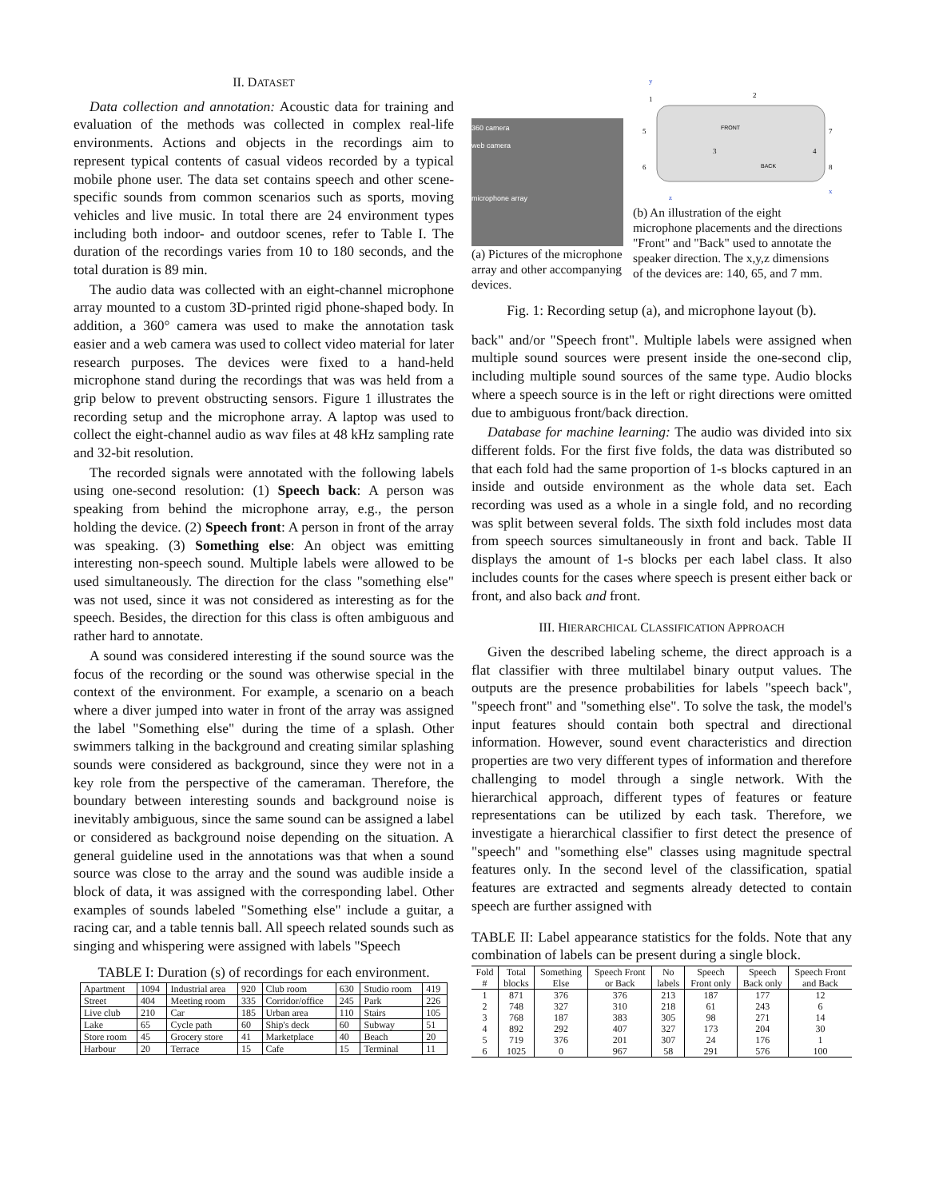II. DATASET
Data collection and annotation: Acoustic data for training and evaluation of the methods was collected in complex real-life environments. Actions and objects in the recordings aim to represent typical contents of casual videos recorded by a typical mobile phone user. The data set contains speech and other scene-specific sounds from common scenarios such as sports, moving vehicles and live music. In total there are 24 environment types including both indoor- and outdoor scenes, refer to Table I. The duration of the recordings varies from 10 to 180 seconds, and the total duration is 89 min.
The audio data was collected with an eight-channel microphone array mounted to a custom 3D-printed rigid phone-shaped body. In addition, a 360° camera was used to make the annotation task easier and a web camera was used to collect video material for later research purposes. The devices were fixed to a hand-held microphone stand during the recordings that was was held from a grip below to prevent obstructing sensors. Figure 1 illustrates the recording setup and the microphone array. A laptop was used to collect the eight-channel audio as wav files at 48 kHz sampling rate and 32-bit resolution.
The recorded signals were annotated with the following labels using one-second resolution: (1) Speech back: A person was speaking from behind the microphone array, e.g., the person holding the device. (2) Speech front: A person in front of the array was speaking. (3) Something else: An object was emitting interesting non-speech sound. Multiple labels were allowed to be used simultaneously. The direction for the class "something else" was not used, since it was not considered as interesting as for the speech. Besides, the direction for this class is often ambiguous and rather hard to annotate.
A sound was considered interesting if the sound source was the focus of the recording or the sound was otherwise special in the context of the environment. For example, a scenario on a beach where a diver jumped into water in front of the array was assigned the label "Something else" during the time of a splash. Other swimmers talking in the background and creating similar splashing sounds were considered as background, since they were not in a key role from the perspective of the cameraman. Therefore, the boundary between interesting sounds and background noise is inevitably ambiguous, since the same sound can be assigned a label or considered as background noise depending on the situation. A general guideline used in the annotations was that when a sound source was close to the array and the sound was audible inside a block of data, it was assigned with the corresponding label. Other examples of sounds labeled "Something else" include a guitar, a racing car, and a table tennis ball. All speech related sounds such as singing and whispering were assigned with labels "Speech
TABLE I: Duration (s) of recordings for each environment.
| Apartment | 1094 | Industrial area | 920 | Club room | 630 | Studio room | 419 |
| Street | 404 | Meeting room | 335 | Corridor/office | 245 | Park | 226 |
| Live club | 210 | Car | 185 | Urban area | 110 | Stairs | 105 |
| Lake | 65 | Cycle path | 60 | Ship's deck | 60 | Subway | 51 |
| Store room | 45 | Grocery store | 41 | Marketplace | 40 | Beach | 20 |
| Harbour | 20 | Terrace | 15 | Cafe | 15 | Terminal | 11 |
360 camera
web camera
microphone array
(a) Pictures of the microphone array and other accompanying devices.
FRONT
BACK
5
6
7
8
2
1
3
4
y
x
z
(b) An illustration of the eight microphone placements and the directions "Front" and "Back" used to annotate the speaker direction. The x,y,z dimensions of the devices are: 140, 65, and 7 mm.
Fig. 1: Recording setup (a), and microphone layout (b).
back" and/or "Speech front". Multiple labels were assigned when multiple sound sources were present inside the one-second clip, including multiple sound sources of the same type. Audio blocks where a speech source is in the left or right directions were omitted due to ambiguous front/back direction.
Database for machine learning: The audio was divided into six different folds. For the first five folds, the data was distributed so that each fold had the same proportion of 1-s blocks captured in an inside and outside environment as the whole data set. Each recording was used as a whole in a single fold, and no recording was split between several folds. The sixth fold includes most data from speech sources simultaneously in front and back. Table II displays the amount of 1-s blocks per each label class. It also includes counts for the cases where speech is present either back or front, and also back and front.
III. HIERARCHICAL CLASSIFICATION APPROACH
Given the described labeling scheme, the direct approach is a flat classifier with three multilabel binary output values. The outputs are the presence probabilities for labels "speech back", "speech front" and "something else". To solve the task, the model's input features should contain both spectral and directional information. However, sound event characteristics and direction properties are two very different types of information and therefore challenging to model through a single network. With the hierarchical approach, different types of features or feature representations can be utilized by each task. Therefore, we investigate a hierarchical classifier to first detect the presence of "speech" and "something else" classes using magnitude spectral features only. In the second level of the classification, spatial features are extracted and segments already detected to contain speech are further assigned with
TABLE II: Label appearance statistics for the folds. Note that any combination of labels can be present during a single block.
| Fold # | Total blocks | Something Else | Speech Front or Back | No labels | Speech Front only | Speech Back only | Speech Front and Back |
| --- | --- | --- | --- | --- | --- | --- | --- |
| 1 | 871 | 376 | 376 | 213 | 187 | 177 | 12 |
| 2 | 748 | 327 | 310 | 218 | 61 | 243 | 6 |
| 3 | 768 | 187 | 383 | 305 | 98 | 271 | 14 |
| 4 | 892 | 292 | 407 | 327 | 173 | 204 | 30 |
| 5 | 719 | 376 | 201 | 307 | 24 | 176 | 1 |
| 6 | 1025 | 0 | 967 | 58 | 291 | 576 | 100 |